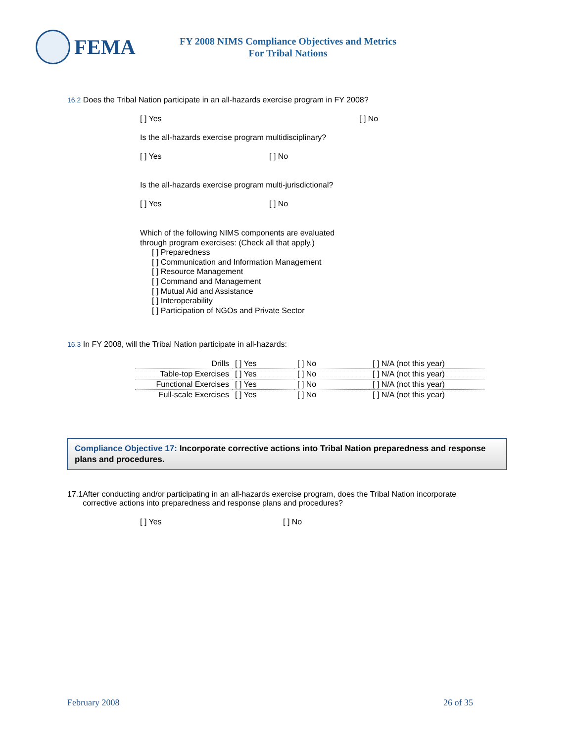FEMA
FY 2008 NIMS Compliance Objectives and Metrics
For Tribal Nations
16.2 Does the Tribal Nation participate in an all-hazards exercise program in FY 2008?
[ ] Yes [ ] No
Is the all-hazards exercise program multidisciplinary?
[ ] Yes [ ] No
Is the all-hazards exercise program multi-jurisdictional?
[ ] Yes [ ] No
Which of the following NIMS components are evaluated
through program exercises: (Check all that apply.)
[ ] Preparedness
[ ] Communication and Information Management
[ ] Resource Management
[ ] Command and Management
[ ] Mutual Aid and Assistance
[ ] Interoperability
[ ] Participation of NGOs and Private Sector
16.3 In FY 2008, will the Tribal Nation participate in all-hazards:
| Drills | [ ] Yes | [ ] No | [ ] N/A (not this year) |
| Table-top Exercises | [ ] Yes | [ ] No | [ ] N/A (not this year) |
| Functional Exercises | [ ] Yes | [ ] No | [ ] N/A (not this year) |
| Full-scale Exercises | [ ] Yes | [ ] No | [ ] N/A (not this year) |
Compliance Objective 17: Incorporate corrective actions into Tribal Nation preparedness and response plans and procedures.
17.1 After conducting and/or participating in an all-hazards exercise program, does the Tribal Nation incorporate corrective actions into preparedness and response plans and procedures?
[ ] Yes [ ] No
February 2008 26 of 35